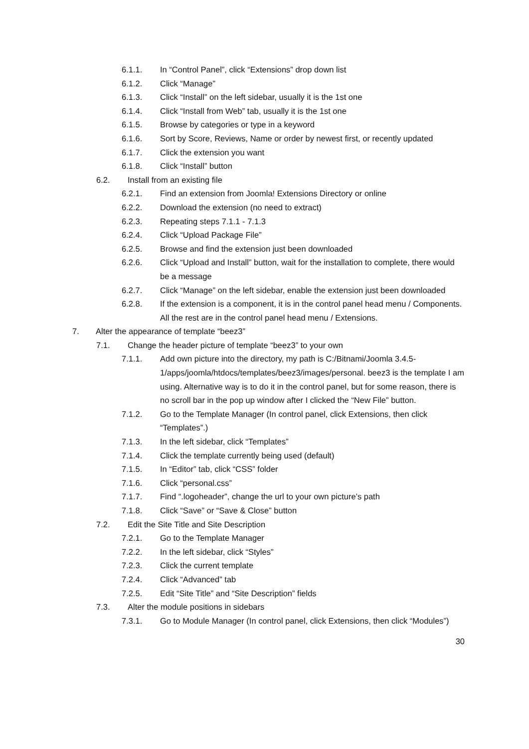6.1.1. In “Control Panel”, click “Extensions” drop down list
6.1.2. Click “Manage”
6.1.3. Click “Install” on the left sidebar, usually it is the 1st one
6.1.4. Click “Install from Web” tab, usually it is the 1st one
6.1.5. Browse by categories or type in a keyword
6.1.6. Sort by Score, Reviews, Name or order by newest first, or recently updated
6.1.7. Click the extension you want
6.1.8. Click “Install” button
6.2. Install from an existing file
6.2.1. Find an extension from Joomla! Extensions Directory or online
6.2.2. Download the extension (no need to extract)
6.2.3. Repeating steps 7.1.1 - 7.1.3
6.2.4. Click “Upload Package File”
6.2.5. Browse and find the extension just been downloaded
6.2.6. Click “Upload and Install” button, wait for the installation to complete, there would be a message
6.2.7. Click “Manage” on the left sidebar, enable the extension just been downloaded
6.2.8. If the extension is a component, it is in the control panel head menu / Components. All the rest are in the control panel head menu / Extensions.
7. Alter the appearance of template “beez3”
7.1. Change the header picture of template “beez3” to your own
7.1.1. Add own picture into the directory, my path is C:/Bitnami/Joomla 3.4.5-1/apps/joomla/htdocs/templates/beez3/images/personal. beez3 is the template I am using. Alternative way is to do it in the control panel, but for some reason, there is no scroll bar in the pop up window after I clicked the “New File” button.
7.1.2. Go to the Template Manager (In control panel, click Extensions, then click “Templates”.)
7.1.3. In the left sidebar, click “Templates”
7.1.4. Click the template currently being used (default)
7.1.5. In “Editor” tab, click “CSS” folder
7.1.6. Click “personal.css”
7.1.7. Find “.logoheader”, change the url to your own picture’s path
7.1.8. Click “Save” or “Save & Close” button
7.2. Edit the Site Title and Site Description
7.2.1. Go to the Template Manager
7.2.2. In the left sidebar, click “Styles”
7.2.3. Click the current template
7.2.4. Click “Advanced” tab
7.2.5. Edit “Site Title” and “Site Description” fields
7.3. Alter the module positions in sidebars
7.3.1. Go to Module Manager (In control panel, click Extensions, then click “Modules”)
30